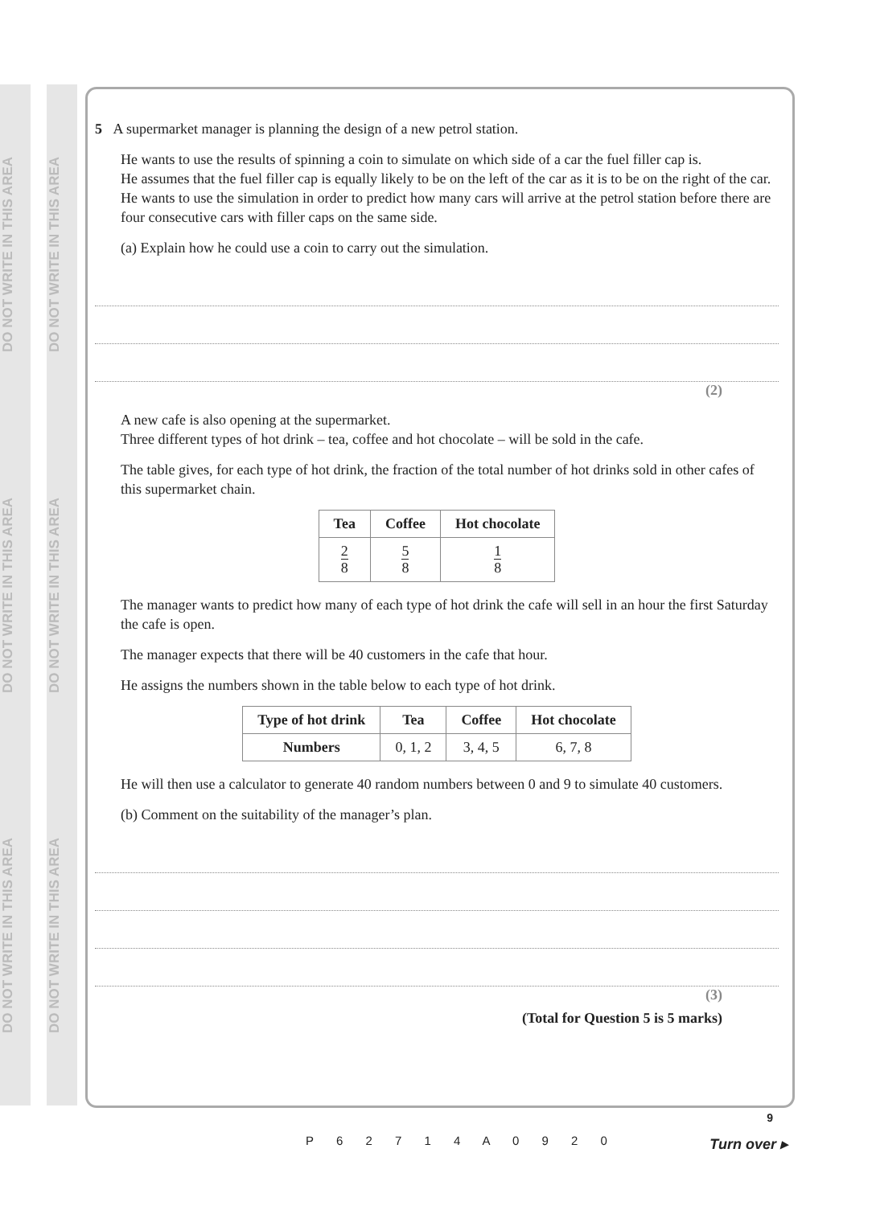DO NOT WRITE IN THIS AREA DO NOT WRITE IN THIS AREA DO NOT WRITE IN THIS AREA
DO NOT WRITE IN THIS AREA DO NOT WRITE IN THIS AREA DO NOT WRITE IN THIS AREA
5 A supermarket manager is planning the design of a new petrol station.
He wants to use the results of spinning a coin to simulate on which side of a car the fuel filler cap is.
He assumes that the fuel filler cap is equally likely to be on the left of the car as it is to be on the right of the car.
He wants to use the simulation in order to predict how many cars will arrive at the petrol station before there are four consecutive cars with filler caps on the same side.
(a) Explain how he could use a coin to carry out the simulation.
(2)
A new cafe is also opening at the supermarket.
Three different types of hot drink – tea, coffee and hot chocolate – will be sold in the cafe.
The table gives, for each type of hot drink, the fraction of the total number of hot drinks sold in other cafes of this supermarket chain.
| Tea | Coffee | Hot chocolate |
| --- | --- | --- |
| 2 8 | 5 8 | 1 8 |
The manager wants to predict how many of each type of hot drink the cafe will sell in an hour the first Saturday the cafe is open.
The manager expects that there will be 40 customers in the cafe that hour.
He assigns the numbers shown in the table below to each type of hot drink.
| Type of hot drink | Tea | Coffee | Hot chocolate |
| --- | --- | --- | --- |
| Numbers | 0, 1, 2 | 3, 4, 5 | 6, 7, 8 |
He will then use a calculator to generate 40 random numbers between 0 and 9 to simulate 40 customers.
(b) Comment on the suitability of the manager’s plan.
(3)
(Total for Question 5 is 5 marks)
P 6 2 7 1 4 A 0 9 2 0
9
Turn over ▸